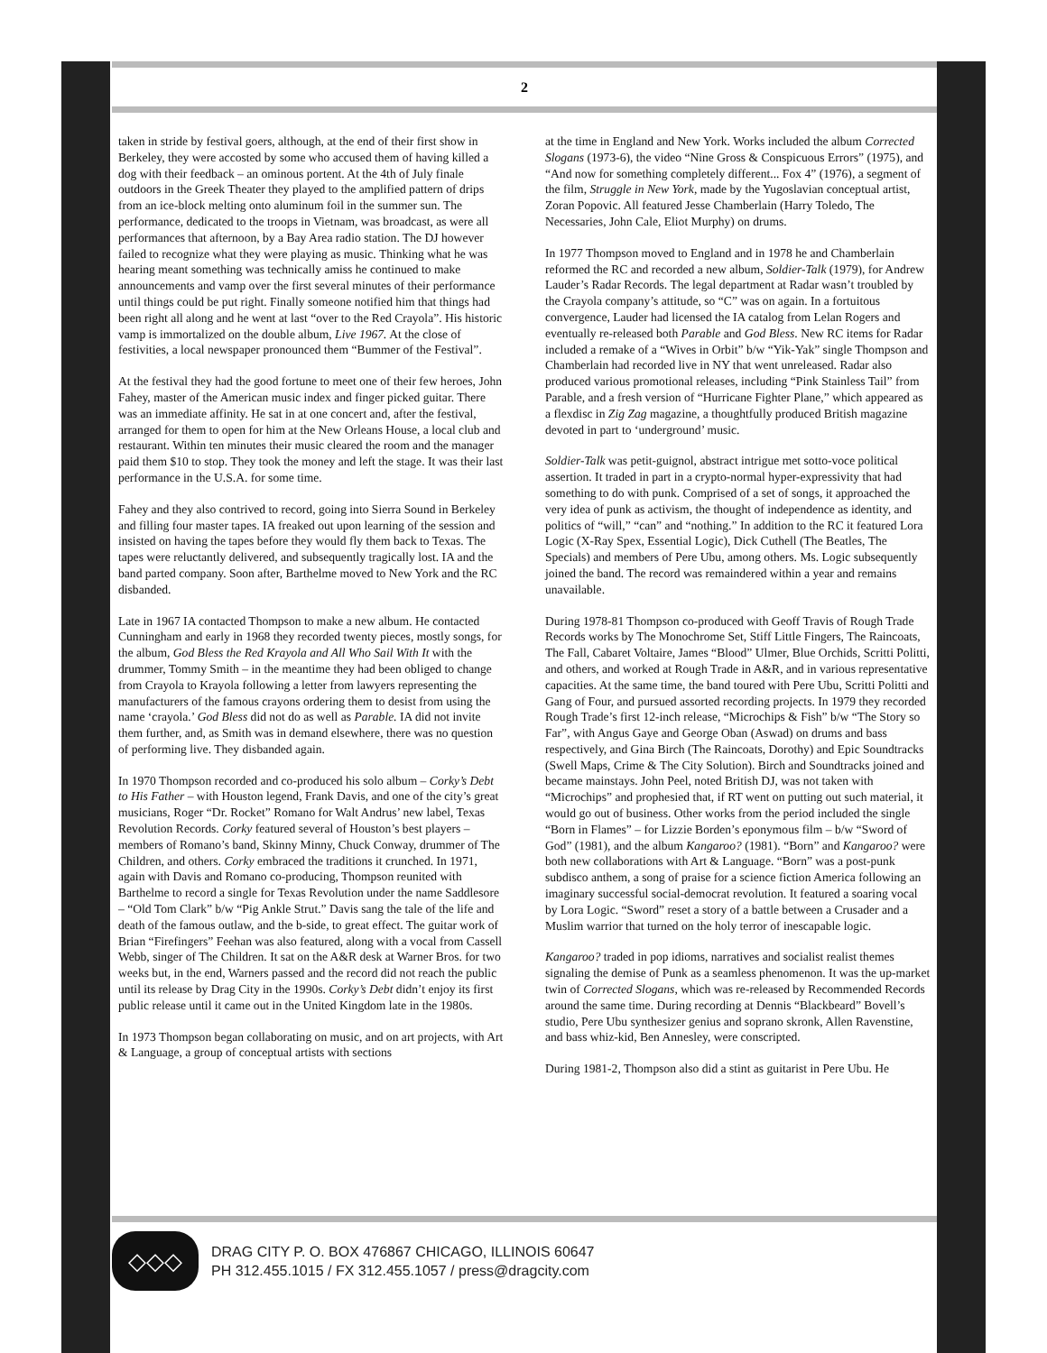2
taken in stride by festival goers, although, at the end of their first show in Berkeley, they were accosted by some who accused them of having killed a dog with their feedback – an ominous portent. At the 4th of July finale outdoors in the Greek Theater they played to the amplified pattern of drips from an ice-block melting onto aluminum foil in the summer sun. The performance, dedicated to the troops in Vietnam, was broadcast, as were all performances that afternoon, by a Bay Area radio station. The DJ however failed to recognize what they were playing as music. Thinking what he was hearing meant something was technically amiss he continued to make announcements and vamp over the first several minutes of their performance until things could be put right. Finally someone notified him that things had been right all along and he went at last “over to the Red Crayola”. His historic vamp is immortalized on the double album, Live 1967. At the close of festivities, a local newspaper pronounced them “Bummer of the Festival”.
At the festival they had the good fortune to meet one of their few heroes, John Fahey, master of the American music index and finger picked guitar. There was an immediate affinity. He sat in at one concert and, after the festival, arranged for them to open for him at the New Orleans House, a local club and restaurant. Within ten minutes their music cleared the room and the manager paid them $10 to stop. They took the money and left the stage. It was their last performance in the U.S.A. for some time.
Fahey and they also contrived to record, going into Sierra Sound in Berkeley and filling four master tapes. IA freaked out upon learning of the session and insisted on having the tapes before they would fly them back to Texas. The tapes were reluctantly delivered, and subsequently tragically lost. IA and the band parted company. Soon after, Barthelme moved to New York and the RC disbanded.
Late in 1967 IA contacted Thompson to make a new album. He contacted Cunningham and early in 1968 they recorded twenty pieces, mostly songs, for the album, God Bless the Red Krayola and All Who Sail With It with the drummer, Tommy Smith – in the meantime they had been obliged to change from Crayola to Krayola following a letter from lawyers representing the manufacturers of the famous crayons ordering them to desist from using the name ‘crayola.’ God Bless did not do as well as Parable. IA did not invite them further, and, as Smith was in demand elsewhere, there was no question of performing live. They disbanded again.
In 1970 Thompson recorded and co-produced his solo album – Corky’s Debt to His Father – with Houston legend, Frank Davis, and one of the city’s great musicians, Roger “Dr. Rocket” Romano for Walt Andrus’ new label, Texas Revolution Records. Corky featured several of Houston’s best players – members of Romano’s band, Skinny Minny, Chuck Conway, drummer of The Children, and others. Corky embraced the traditions it crunched. In 1971, again with Davis and Romano co-producing, Thompson reunited with Barthelme to record a single for Texas Revolution under the name Saddlesore – “Old Tom Clark” b/w “Pig Ankle Strut.” Davis sang the tale of the life and death of the famous outlaw, and the b-side, to great effect. The guitar work of Brian “Firefingers” Feehan was also featured, along with a vocal from Cassell Webb, singer of The Children. It sat on the A&R desk at Warner Bros. for two weeks but, in the end, Warners passed and the record did not reach the public until its release by Drag City in the 1990s. Corky’s Debt didn’t enjoy its first public release until it came out in the United Kingdom late in the 1980s.
In 1973 Thompson began collaborating on music, and on art projects, with Art & Language, a group of conceptual artists with sections
at the time in England and New York. Works included the album Corrected Slogans (1973-6), the video “Nine Gross & Conspicuous Errors” (1975), and “And now for something completely different... Fox 4” (1976), a segment of the film, Struggle in New York, made by the Yugoslavian conceptual artist, Zoran Popovic. All featured Jesse Chamberlain (Harry Toledo, The Necessaries, John Cale, Eliot Murphy) on drums.
In 1977 Thompson moved to England and in 1978 he and Chamberlain reformed the RC and recorded a new album, Soldier-Talk (1979), for Andrew Lauder’s Radar Records. The legal department at Radar wasn’t troubled by the Crayola company’s attitude, so “C” was on again. In a fortuitous convergence, Lauder had licensed the IA catalog from Lelan Rogers and eventually re-released both Parable and God Bless. New RC items for Radar included a remake of a “Wives in Orbit” b/w “Yik-Yak” single Thompson and Chamberlain had recorded live in NY that went unreleased. Radar also produced various promotional releases, including “Pink Stainless Tail” from Parable, and a fresh version of “Hurricane Fighter Plane,” which appeared as a flexdisc in Zig Zag magazine, a thoughtfully produced British magazine devoted in part to ‘underground’ music.
Soldier-Talk was petit-guignol, abstract intrigue met sotto-voce political assertion. It traded in part in a crypto-normal hyper-expressivity that had something to do with punk. Comprised of a set of songs, it approached the very idea of punk as activism, the thought of independence as identity, and politics of “will,” “can” and “nothing.” In addition to the RC it featured Lora Logic (X-Ray Spex, Essential Logic), Dick Cuthell (The Beatles, The Specials) and members of Pere Ubu, among others. Ms. Logic subsequently joined the band. The record was remaindered within a year and remains unavailable.
During 1978-81 Thompson co-produced with Geoff Travis of Rough Trade Records works by The Monochrome Set, Stiff Little Fingers, The Raincoats, The Fall, Cabaret Voltaire, James “Blood” Ulmer, Blue Orchids, Scritti Politti, and others, and worked at Rough Trade in A&R, and in various representative capacities. At the same time, the band toured with Pere Ubu, Scritti Politti and Gang of Four, and pursued assorted recording projects. In 1979 they recorded Rough Trade’s first 12-inch release, “Microchips & Fish” b/w “The Story so Far”, with Angus Gaye and George Oban (Aswad) on drums and bass respectively, and Gina Birch (The Raincoats, Dorothy) and Epic Soundtracks (Swell Maps, Crime & The City Solution). Birch and Soundtracks joined and became mainstays. John Peel, noted British DJ, was not taken with “Microchips” and prophesied that, if RT went on putting out such material, it would go out of business. Other works from the period included the single “Born in Flames” – for Lizzie Borden’s eponymous film – b/w “Sword of God” (1981), and the album Kangaroo? (1981). “Born” and Kangaroo? were both new collaborations with Art & Language. “Born” was a post-punk subdisco anthem, a song of praise for a science fiction America following an imaginary successful social-democrat revolution. It featured a soaring vocal by Lora Logic. “Sword” reset a story of a battle between a Crusader and a Muslim warrior that turned on the holy terror of inescapable logic.
Kangaroo? traded in pop idioms, narratives and socialist realist themes signaling the demise of Punk as a seamless phenomenon. It was the up-market twin of Corrected Slogans, which was re-released by Recommended Records around the same time. During recording at Dennis “Blackbeard” Bovell’s studio, Pere Ubu synthesizer genius and soprano skronk, Allen Ravenstine, and bass whiz-kid, Ben Annesley, were conscripted.
During 1981-2, Thompson also did a stint as guitarist in Pere Ubu. He
◇◇◇
DRAG CITY P. O. BOX 476867 CHICAGO, ILLINOIS 60647
PH 312.455.1015 / FX 312.455.1057 / press@dragcity.com